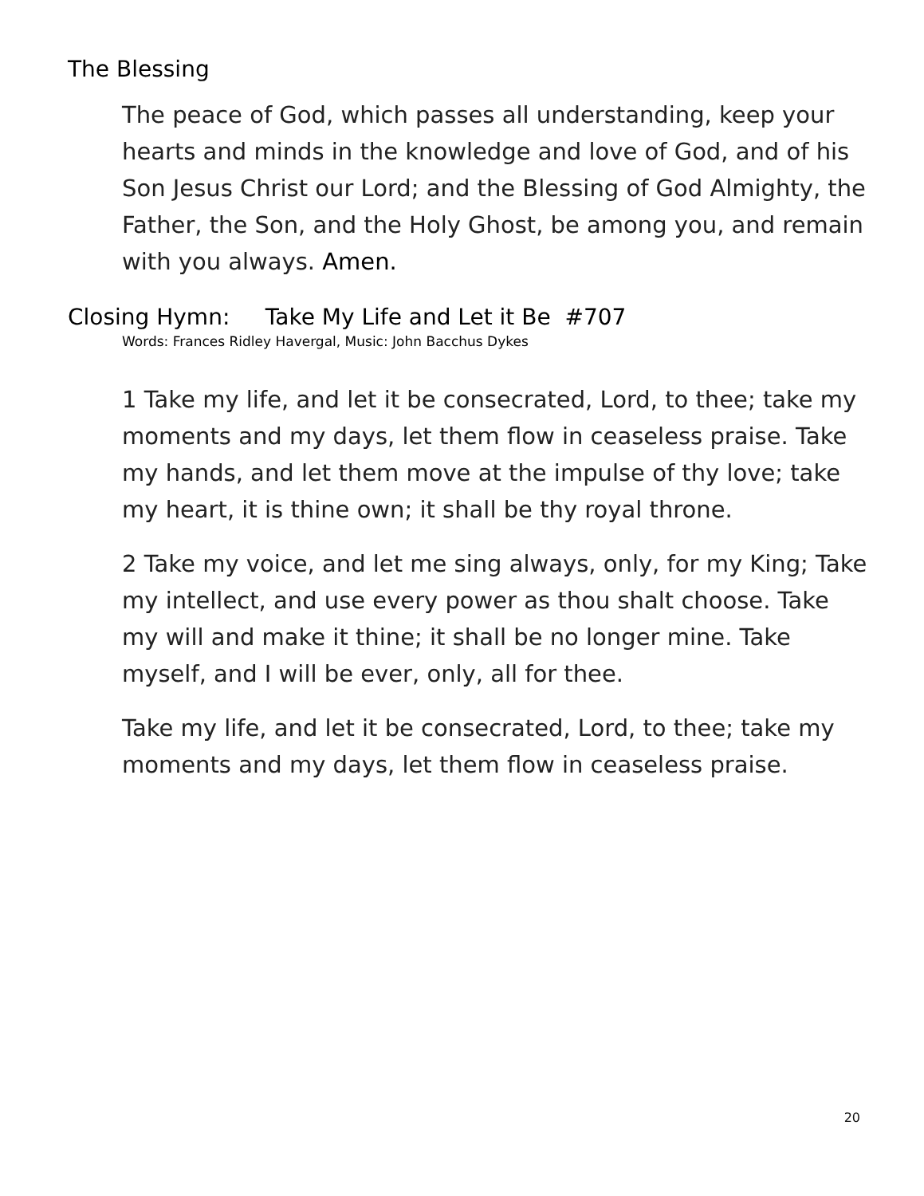The Blessing
The peace of God, which passes all understanding, keep your hearts and minds in the knowledge and love of God, and of his Son Jesus Christ our Lord; and the Blessing of God Almighty, the Father, the Son, and the Holy Ghost, be among you, and remain with you always. Amen.
Closing Hymn: Take My Life and Let it Be #707
Words: Frances Ridley Havergal, Music: John Bacchus Dykes
1 Take my life, and let it be consecrated, Lord, to thee; take my moments and my days, let them flow in ceaseless praise. Take my hands, and let them move at the impulse of thy love; take my heart, it is thine own; it shall be thy royal throne.
2 Take my voice, and let me sing always, only, for my King; Take my intellect, and use every power as thou shalt choose. Take my will and make it thine; it shall be no longer mine. Take myself, and I will be ever, only, all for thee.
Take my life, and let it be consecrated, Lord, to thee; take my moments and my days, let them flow in ceaseless praise.
20